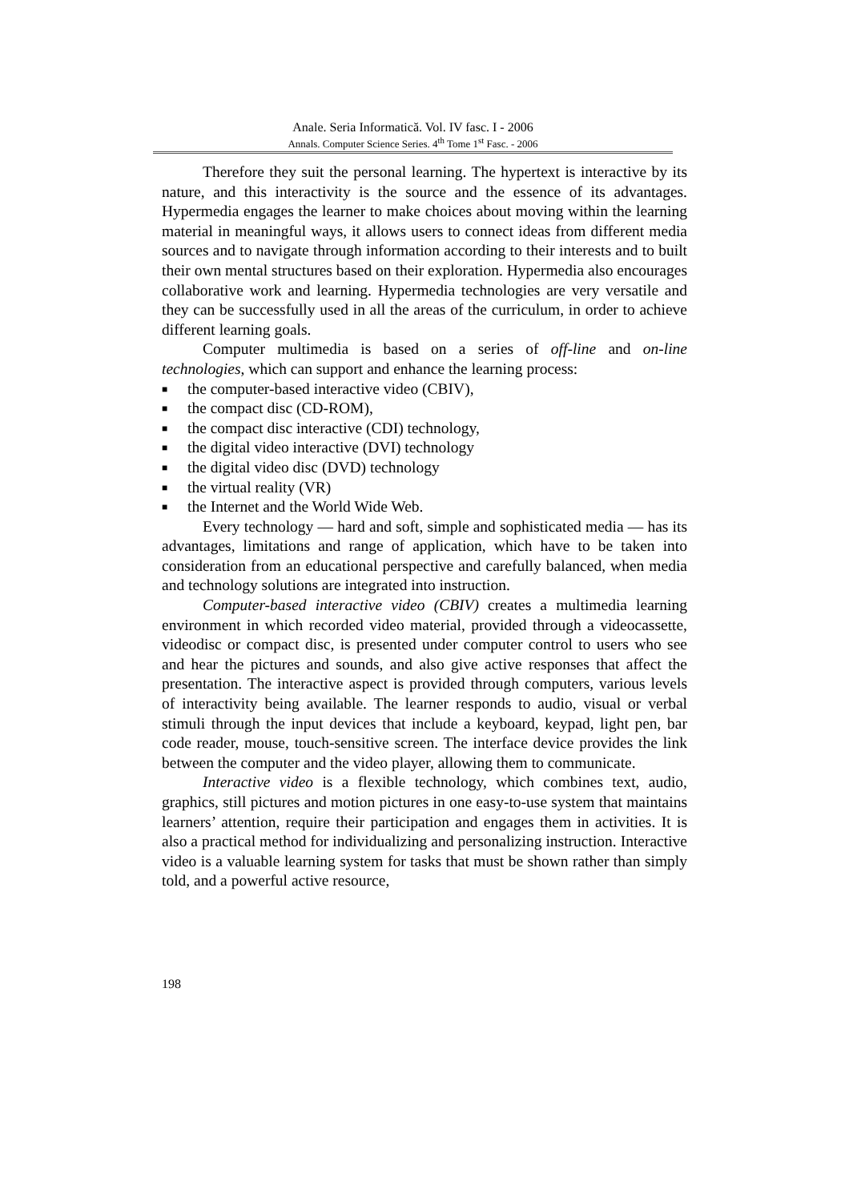Anale. Seria Informatică. Vol. IV fasc. I - 2006
Annals. Computer Science Series. 4<sup>th</sup> Tome 1<sup>st</sup> Fasc. - 2006
Therefore they suit the personal learning. The hypertext is interactive by its nature, and this interactivity is the source and the essence of its advantages. Hypermedia engages the learner to make choices about moving within the learning material in meaningful ways, it allows users to connect ideas from different media sources and to navigate through information according to their interests and to built their own mental structures based on their exploration. Hypermedia also encourages collaborative work and learning. Hypermedia technologies are very versatile and they can be successfully used in all the areas of the curriculum, in order to achieve different learning goals.
Computer multimedia is based on a series of off-line and on-line technologies, which can support and enhance the learning process:
■ the computer-based interactive video (CBIV),
■ the compact disc (CD-ROM),
■ the compact disc interactive (CDI) technology,
■ the digital video interactive (DVI) technology
■ the digital video disc (DVD) technology
■ the virtual reality (VR)
■ the Internet and the World Wide Web.
Every technology — hard and soft, simple and sophisticated media — has its advantages, limitations and range of application, which have to be taken into consideration from an educational perspective and carefully balanced, when media and technology solutions are integrated into instruction.
Computer-based interactive video (CBIV) creates a multimedia learning environment in which recorded video material, provided through a videocassette, videodisc or compact disc, is presented under computer control to users who see and hear the pictures and sounds, and also give active responses that affect the presentation. The interactive aspect is provided through computers, various levels of interactivity being available. The learner responds to audio, visual or verbal stimuli through the input devices that include a keyboard, keypad, light pen, bar code reader, mouse, touch-sensitive screen. The interface device provides the link between the computer and the video player, allowing them to communicate.
Interactive video is a flexible technology, which combines text, audio, graphics, still pictures and motion pictures in one easy-to-use system that maintains learners’ attention, require their participation and engages them in activities. It is also a practical method for individualizing and personalizing instruction. Interactive video is a valuable learning system for tasks that must be shown rather than simply told, and a powerful active resource,
198